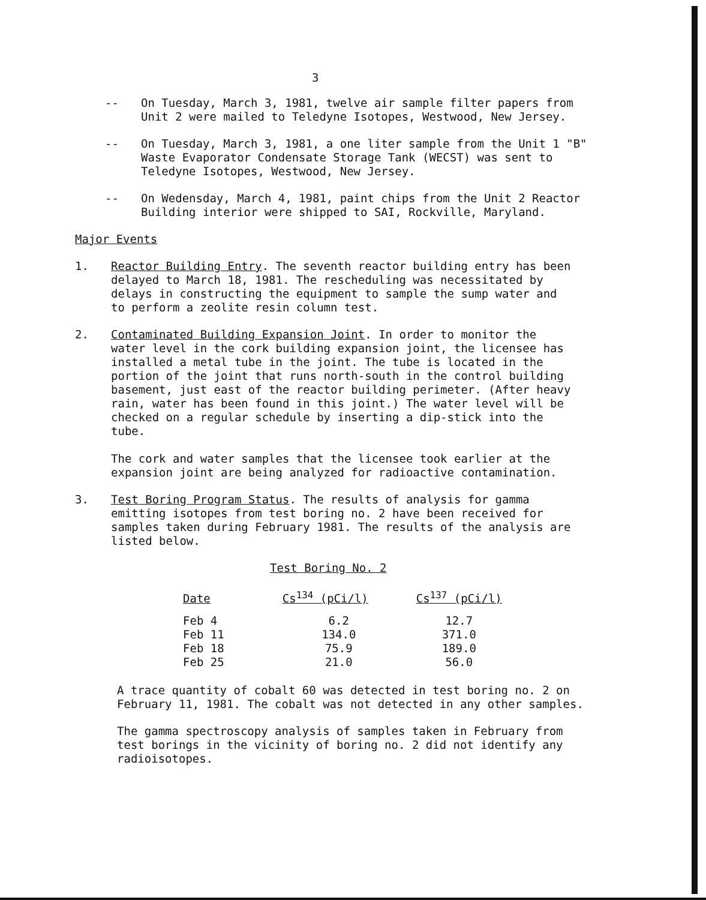3
-- On Tuesday, March 3, 1981, twelve air sample filter papers from Unit 2 were mailed to Teledyne Isotopes, Westwood, New Jersey.
-- On Tuesday, March 3, 1981, a one liter sample from the Unit 1 "B" Waste Evaporator Condensate Storage Tank (WECST) was sent to Teledyne Isotopes, Westwood, New Jersey.
-- On Wedensday, March 4, 1981, paint chips from the Unit 2 Reactor Building interior were shipped to SAI, Rockville, Maryland.
Major Events
1. Reactor Building Entry. The seventh reactor building entry has been delayed to March 18, 1981. The rescheduling was necessitated by delays in constructing the equipment to sample the sump water and to perform a zeolite resin column test.
2. Contaminated Building Expansion Joint. In order to monitor the water level in the cork building expansion joint, the licensee has installed a metal tube in the joint. The tube is located in the portion of the joint that runs north-south in the control building basement, just east of the reactor building perimeter. (After heavy rain, water has been found in this joint.) The water level will be checked on a regular schedule by inserting a dip-stick into the tube.
The cork and water samples that the licensee took earlier at the expansion joint are being analyzed for radioactive contamination.
3. Test Boring Program Status. The results of analysis for gamma emitting isotopes from test boring no. 2 have been received for samples taken during February 1981. The results of the analysis are listed below.
Test Boring No. 2
| Date | Cs<sup>134</sup> (pCi/l) | Cs<sup>137</sup> (pCi/l) |
| --- | --- | --- |
| Feb 4 | 6.2 | 12.7 |
| Feb 11 | 134.0 | 371.0 |
| Feb 18 | 75.9 | 189.0 |
| Feb 25 | 21.0 | 56.0 |
A trace quantity of cobalt 60 was detected in test boring no. 2 on February 11, 1981. The cobalt was not detected in any other samples.
The gamma spectroscopy analysis of samples taken in February from test borings in the vicinity of boring no. 2 did not identify any radioisotopes.